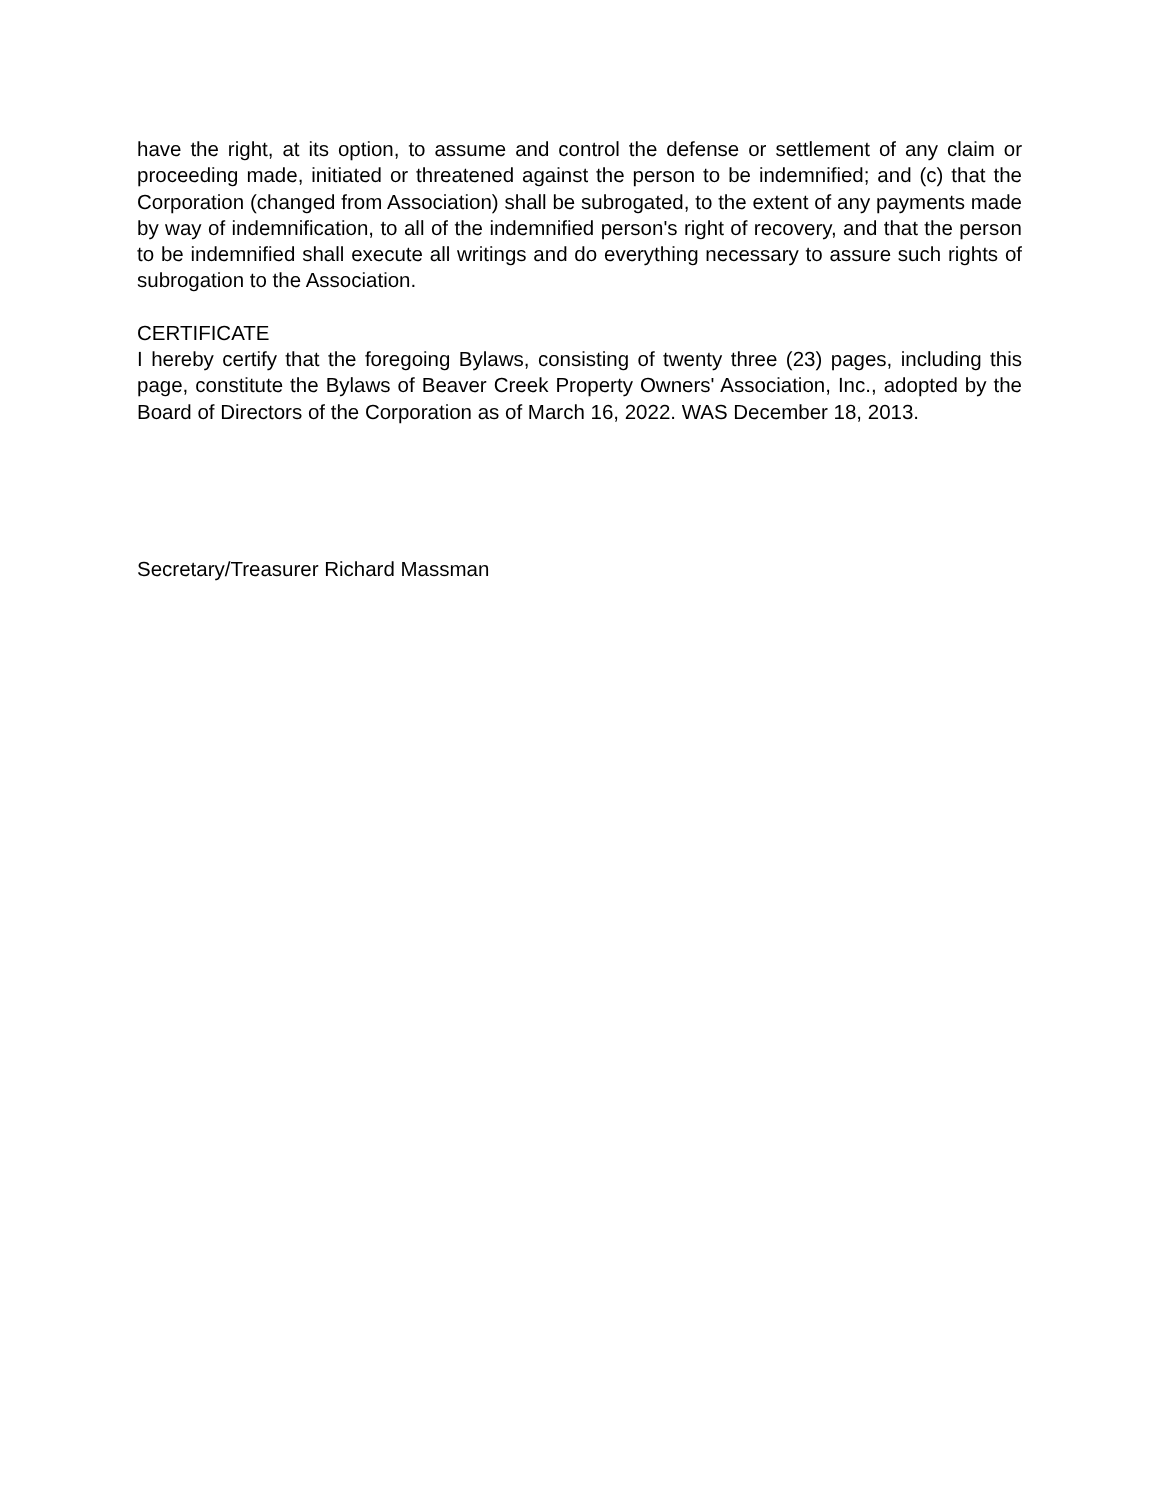have the right, at its option, to assume and control the defense or settlement of any claim or proceeding made, initiated or threatened against the person to be indemnified; and (c) that the Corporation (changed from Association) shall be subrogated, to the extent of any payments made by way of indemnification, to all of the indemnified person's right of recovery, and that the person to be indemnified shall execute all writings and do everything necessary to assure such rights of subrogation to the Association.
CERTIFICATE
I hereby certify that the foregoing Bylaws, consisting of twenty three (23) pages, including this page, constitute the Bylaws of Beaver Creek Property Owners' Association, Inc., adopted by the Board of Directors of the Corporation as of March 16, 2022. WAS December 18, 2013.
Secretary/Treasurer Richard Massman